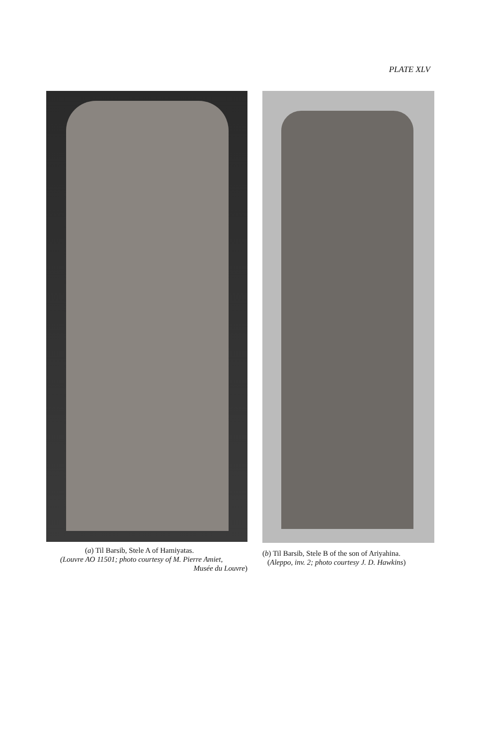PLATE XLV
(a) Til Barsib, Stele A of Hamiyatas.
(Louvre AO 11501; photo courtesy of M. Pierre Amiet,
Musée du Louvre)
(b) Til Barsib, Stele B of the son of Ariyahina.
(Aleppo, inv. 2; photo courtesy J. D. Hawkins)